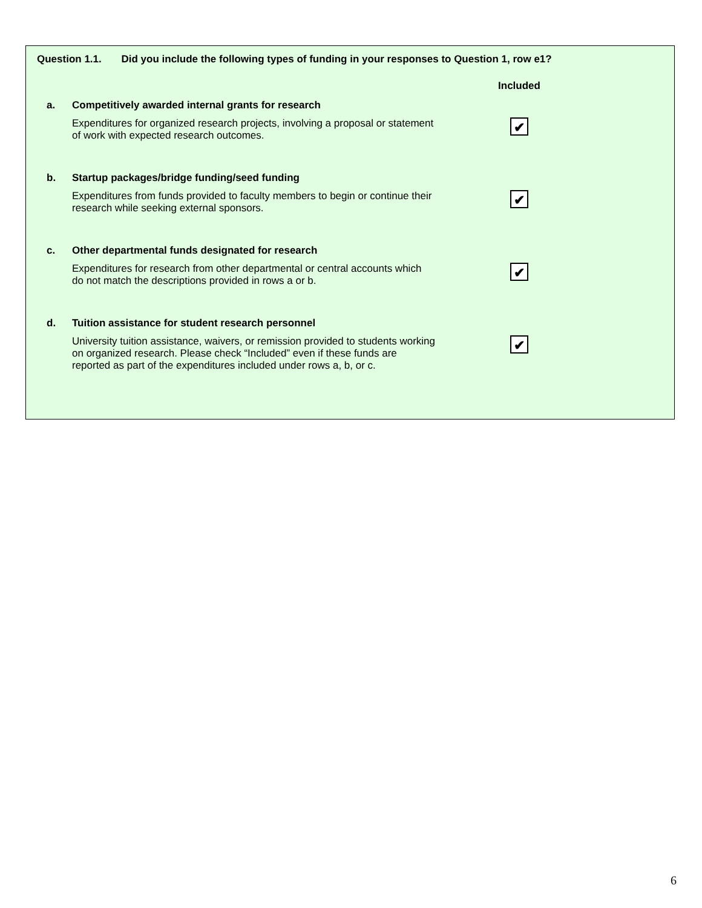Question 1.1. Did you include the following types of funding in your responses to Question 1, row e1?
| | | Included |
| a. | Competitively awarded internal grants for research | |
| | Expenditures for organized research projects, involving a proposal or statement of work with expected research outcomes. | ✔ |
| b. | Startup packages/bridge funding/seed funding | |
| | Expenditures from funds provided to faculty members to begin or continue their research while seeking external sponsors. | ✔ |
| c. | Other departmental funds designated for research | |
| | Expenditures for research from other departmental or central accounts which do not match the descriptions provided in rows a or b. | ✔ |
| d. | Tuition assistance for student research personnel | |
| | University tuition assistance, waivers, or remission provided to students working on organized research. Please check “Included” even if these funds are reported as part of the expenditures included under rows a, b, or c. | ✔ |
6